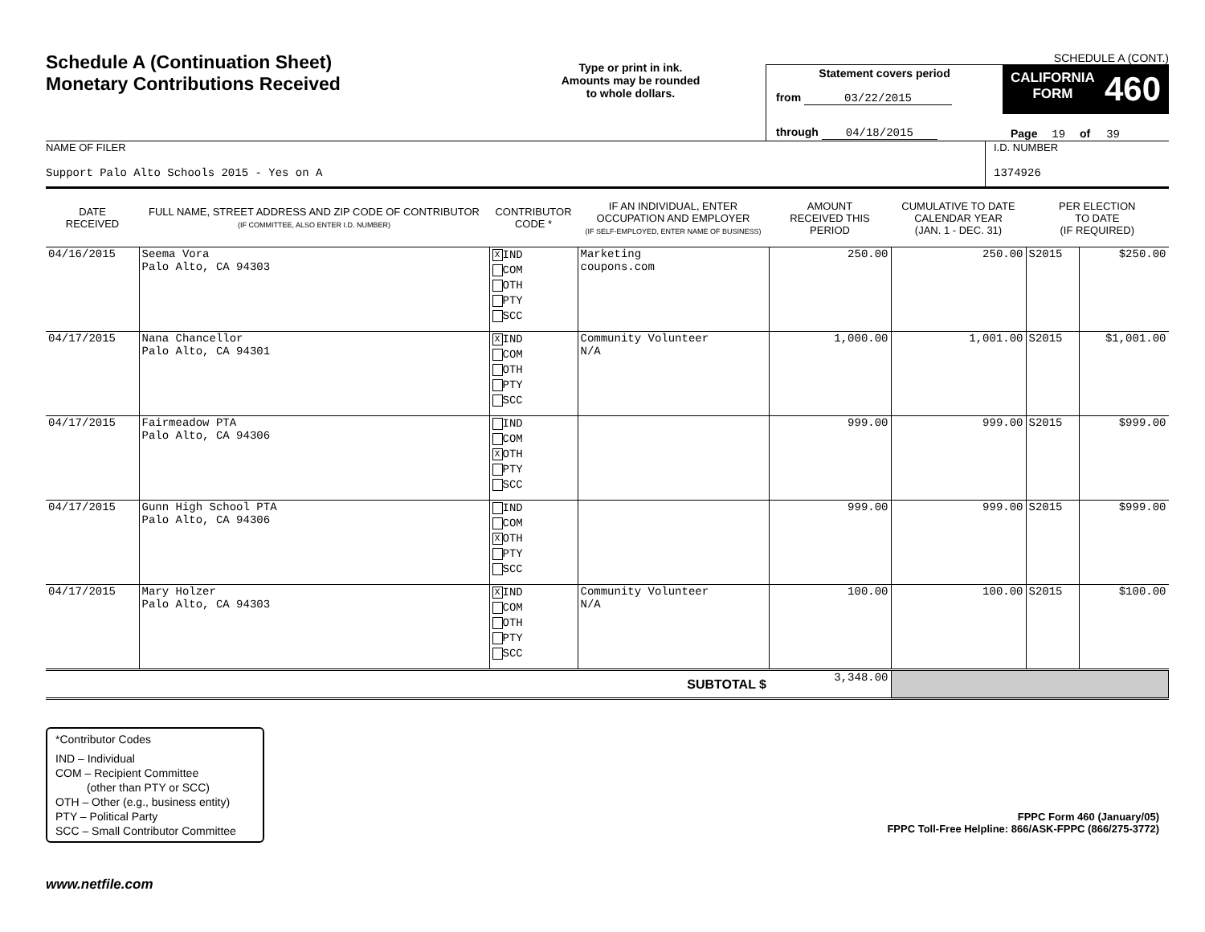Schedule A (Continuation Sheet)
Monetary Contributions Received
Type or print in ink.
Amounts may be rounded
to whole dollars.
SCHEDULE A (CONT.)
Statement covers period
from 03/22/2015
through 04/18/2015
CALIFORNIA
FORM 460
Page 19 of 39
NAME OF FILER
Support Palo Alto Schools 2015 - Yes on A
I.D. NUMBER
1374926
| DATE RECEIVED | FULL NAME, STREET ADDRESS AND ZIP CODE OF CONTRIBUTOR (IF COMMITTEE, ALSO ENTER I.D. NUMBER) | CONTRIBUTOR CODE * | IF AN INDIVIDUAL, ENTER OCCUPATION AND EMPLOYER (IF SELF-EMPLOYED, ENTER NAME OF BUSINESS) | AMOUNT RECEIVED THIS PERIOD | CUMULATIVE TO DATE CALENDAR YEAR (JAN. 1 - DEC. 31) | PER ELECTION TO DATE (IF REQUIRED) | |
| --- | --- | --- | --- | --- | --- | --- | --- |
| 04/16/2015 | Seema Vora Palo Alto, CA 94303 | X IND COM OTH PTY SCC | Marketing coupons.com | 250.00 | 250.00 | S2015 | $250.00 |
| 04/17/2015 | Nana Chancellor Palo Alto, CA 94301 | X IND COM OTH PTY SCC | Community Volunteer N/A | 1,000.00 | 1,001.00 | S2015 | $1,001.00 |
| 04/17/2015 | Fairmeadow PTA Palo Alto, CA 94306 | IND COM X OTH PTY SCC | | 999.00 | 999.00 | S2015 | $999.00 |
| 04/17/2015 | Gunn High School PTA Palo Alto, CA 94306 | IND COM X OTH PTY SCC | | 999.00 | 999.00 | S2015 | $999.00 |
| 04/17/2015 | Mary Holzer Palo Alto, CA 94303 | X IND COM OTH PTY SCC | Community Volunteer N/A | 100.00 | 100.00 | S2015 | $100.00 |
| SUBTOTAL $ | | | | 3,348.00 | | | |
*Contributor Codes
IND – Individual
COM – Recipient Committee
(other than PTY or SCC)
OTH – Other (e.g., business entity)
PTY – Political Party
SCC – Small Contributor Committee
FPPC Form 460 (January/05)
FPPC Toll-Free Helpline: 866/ASK-FPPC (866/275-3772)
www.netfile.com